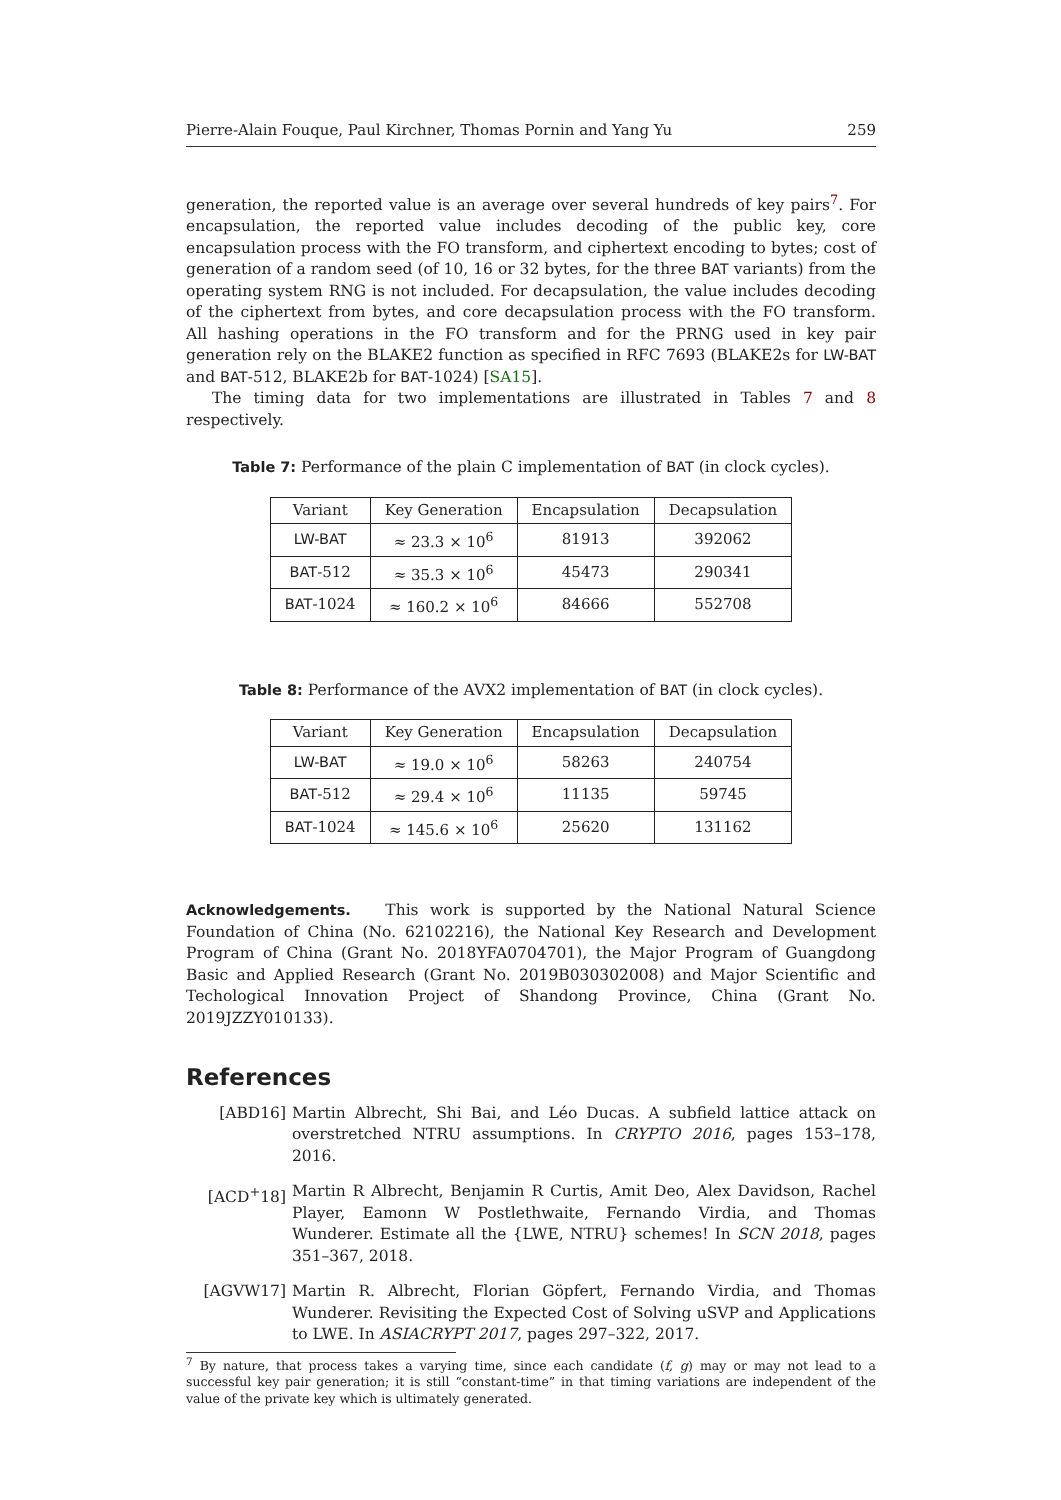Pierre-Alain Fouque, Paul Kirchner, Thomas Pornin and Yang Yu 259
generation, the reported value is an average over several hundreds of key pairs<sup>7</sup>. For encapsulation, the reported value includes decoding of the public key, core encapsulation process with the FO transform, and ciphertext encoding to bytes; cost of generation of a random seed (of 10, 16 or 32 bytes, for the three BAT variants) from the operating system RNG is not included. For decapsulation, the value includes decoding of the ciphertext from bytes, and core decapsulation process with the FO transform. All hashing operations in the FO transform and for the PRNG used in key pair generation rely on the BLAKE2 function as specified in RFC 7693 (BLAKE2s for LW-BAT and BAT-512, BLAKE2b for BAT-1024) [SA15].
The timing data for two implementations are illustrated in Tables 7 and 8 respectively.
Table 7: Performance of the plain C implementation of BAT (in clock cycles).
| Variant | Key Generation | Encapsulation | Decapsulation |
| --- | --- | --- | --- |
| LW-BAT | ≈ 23.3 × 10<sup>6</sup> | 81913 | 392062 |
| BAT -512 | ≈ 35.3 × 10<sup>6</sup> | 45473 | 290341 |
| BAT -1024 | ≈ 160.2 × 10<sup>6</sup> | 84666 | 552708 |
Table 8: Performance of the AVX2 implementation of BAT (in clock cycles).
| Variant | Key Generation | Encapsulation | Decapsulation |
| --- | --- | --- | --- |
| LW-BAT | ≈ 19.0 × 10<sup>6</sup> | 58263 | 240754 |
| BAT -512 | ≈ 29.4 × 10<sup>6</sup> | 11135 | 59745 |
| BAT -1024 | ≈ 145.6 × 10<sup>6</sup> | 25620 | 131162 |
Acknowledgements. This work is supported by the National Natural Science Foundation of China (No. 62102216), the National Key Research and Development Program of China (Grant No. 2018YFA0704701), the Major Program of Guangdong Basic and Applied Research (Grant No. 2019B030302008) and Major Scientific and Techological Innovation Project of Shandong Province, China (Grant No. 2019JZZY010133).
References
[ABD16] Martin Albrecht, Shi Bai, and Léo Ducas. A subfield lattice attack on overstretched NTRU assumptions. In CRYPTO 2016, pages 153–178, 2016.
[ACD<sup>+</sup>18] Martin R Albrecht, Benjamin R Curtis, Amit Deo, Alex Davidson, Rachel Player, Eamonn W Postlethwaite, Fernando Virdia, and Thomas Wunderer. Estimate all the {LWE, NTRU} schemes! In SCN 2018, pages 351–367, 2018.
[AGVW17] Martin R. Albrecht, Florian Göpfert, Fernando Virdia, and Thomas Wunderer. Revisiting the Expected Cost of Solving uSVP and Applications to LWE. In ASIACRYPT 2017, pages 297–322, 2017.
<sup>7</sup> By nature, that process takes a varying time, since each candidate (f, g) may or may not lead to a successful key pair generation; it is still “constant-time” in that timing variations are independent of the value of the private key which is ultimately generated.